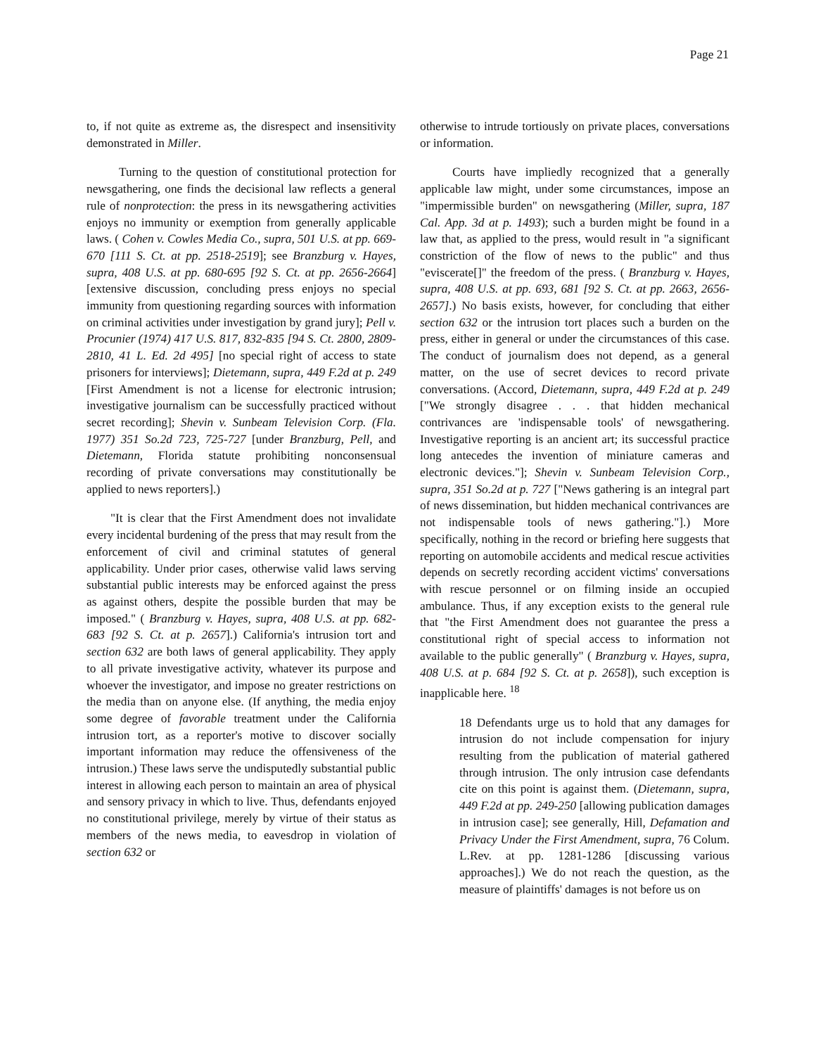Page 21
to, if not quite as extreme as, the disrespect and insensitivity demonstrated in Miller.
Turning to the question of constitutional protection for newsgathering, one finds the decisional law reflects a general rule of nonprotection: the press in its newsgathering activities enjoys no immunity or exemption from generally applicable laws. ( Cohen v. Cowles Media Co., supra, 501 U.S. at pp. 669-670 [111 S. Ct. at pp. 2518-2519]; see Branzburg v. Hayes, supra, 408 U.S. at pp. 680-695 [92 S. Ct. at pp. 2656-2664] [extensive discussion, concluding press enjoys no special immunity from questioning regarding sources with information on criminal activities under investigation by grand jury]; Pell v. Procunier (1974) 417 U.S. 817, 832-835 [94 S. Ct. 2800, 2809-2810, 41 L. Ed. 2d 495] [no special right of access to state prisoners for interviews]; Dietemann, supra, 449 F.2d at p. 249 [First Amendment is not a license for electronic intrusion; investigative journalism can be successfully practiced without secret recording]; Shevin v. Sunbeam Television Corp. (Fla. 1977) 351 So.2d 723, 725-727 [under Branzburg, Pell, and Dietemann, Florida statute prohibiting nonconsensual recording of private conversations may constitutionally be applied to news reporters].)
"It is clear that the First Amendment does not invalidate every incidental burdening of the press that may result from the enforcement of civil and criminal statutes of general applicability. Under prior cases, otherwise valid laws serving substantial public interests may be enforced against the press as against others, despite the possible burden that may be imposed." ( Branzburg v. Hayes, supra, 408 U.S. at pp. 682-683 [92 S. Ct. at p. 2657].) California's intrusion tort and section 632 are both laws of general applicability. They apply to all private investigative activity, whatever its purpose and whoever the investigator, and impose no greater restrictions on the media than on anyone else. (If anything, the media enjoy some degree of favorable treatment under the California intrusion tort, as a reporter's motive to discover socially important information may reduce the offensiveness of the intrusion.) These laws serve the undisputedly substantial public interest in allowing each person to maintain an area of physical and sensory privacy in which to live. Thus, defendants enjoyed no constitutional privilege, merely by virtue of their status as members of the news media, to eavesdrop in violation of section 632 or
otherwise to intrude tortiously on private places, conversations or information.
Courts have impliedly recognized that a generally applicable law might, under some circumstances, impose an "impermissible burden" on newsgathering (Miller, supra, 187 Cal. App. 3d at p. 1493); such a burden might be found in a law that, as applied to the press, would result in "a significant constriction of the flow of news to the public" and thus "eviscerate[]" the freedom of the press. ( Branzburg v. Hayes, supra, 408 U.S. at pp. 693, 681 [92 S. Ct. at pp. 2663, 2656-2657].) No basis exists, however, for concluding that either section 632 or the intrusion tort places such a burden on the press, either in general or under the circumstances of this case. The conduct of journalism does not depend, as a general matter, on the use of secret devices to record private conversations. (Accord, Dietemann, supra, 449 F.2d at p. 249 ["We strongly disagree . . . that hidden mechanical contrivances are 'indispensable tools' of newsgathering. Investigative reporting is an ancient art; its successful practice long antecedes the invention of miniature cameras and electronic devices."]; Shevin v. Sunbeam Television Corp., supra, 351 So.2d at p. 727 ["News gathering is an integral part of news dissemination, but hidden mechanical contrivances are not indispensable tools of news gathering."].) More specifically, nothing in the record or briefing here suggests that reporting on automobile accidents and medical rescue activities depends on secretly recording accident victims' conversations with rescue personnel or on filming inside an occupied ambulance. Thus, if any exception exists to the general rule that "the First Amendment does not guarantee the press a constitutional right of special access to information not available to the public generally" ( Branzburg v. Hayes, supra, 408 U.S. at p. 684 [92 S. Ct. at p. 2658]), such exception is inapplicable here. <sup>18</sup>
18 Defendants urge us to hold that any damages for intrusion do not include compensation for injury resulting from the publication of material gathered through intrusion. The only intrusion case defendants cite on this point is against them. (Dietemann, supra, 449 F.2d at pp. 249-250 [allowing publication damages in intrusion case]; see generally, Hill, Defamation and Privacy Under the First Amendment, supra, 76 Colum. L.Rev. at pp. 1281-1286 [discussing various approaches].) We do not reach the question, as the measure of plaintiffs' damages is not before us on